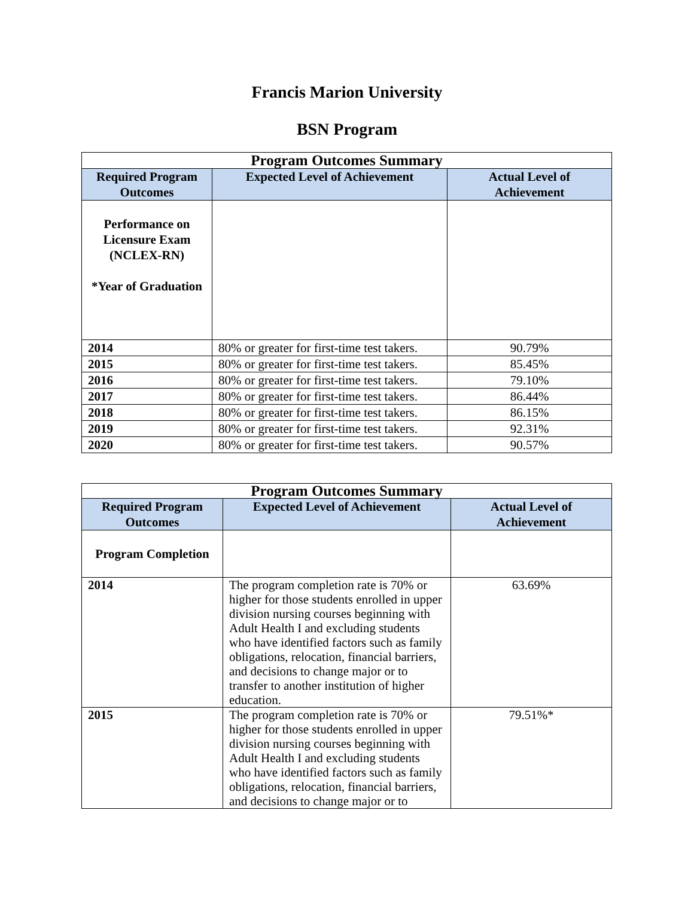Francis Marion University
BSN Program
| Program Outcomes Summary | | |
| Required Program Outcomes | Expected Level of Achievement | Actual Level of Achievement |
| Performance on Licensure Exam (NCLEX-RN) *Year of Graduation | | |
| 2014 | 80% or greater for first-time test takers. | 90.79% |
| 2015 | 80% or greater for first-time test takers. | 85.45% |
| 2016 | 80% or greater for first-time test takers. | 79.10% |
| 2017 | 80% or greater for first-time test takers. | 86.44% |
| 2018 | 80% or greater for first-time test takers. | 86.15% |
| 2019 | 80% or greater for first-time test takers. | 92.31% |
| 2020 | 80% or greater for first-time test takers. | 90.57% |
| Program Outcomes Summary | | |
| Required Program Outcomes | Expected Level of Achievement | Actual Level of Achievement |
| Program Completion | | |
| 2014 | The program completion rate is 70% or higher for those students enrolled in upper division nursing courses beginning with Adult Health I and excluding students who have identified factors such as family obligations, relocation, financial barriers, and decisions to change major or to transfer to another institution of higher education. | 63.69% |
| 2015 | The program completion rate is 70% or higher for those students enrolled in upper division nursing courses beginning with Adult Health I and excluding students who have identified factors such as family obligations, relocation, financial barriers, and decisions to change major or to | 79.51%* |